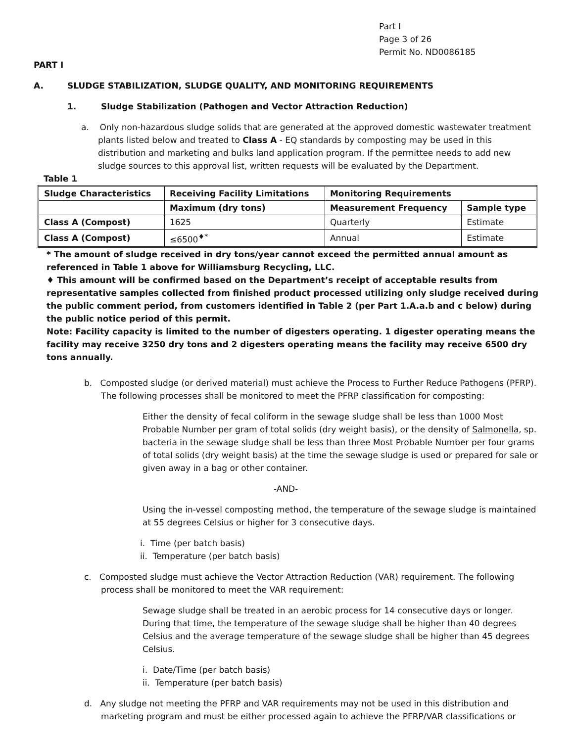Part I
Page 3 of 26
Permit No. ND0086185
PART I
A. SLUDGE STABILIZATION, SLUDGE QUALITY, AND MONITORING REQUIREMENTS
1. Sludge Stabilization (Pathogen and Vector Attraction Reduction)
a. Only non-hazardous sludge solids that are generated at the approved domestic wastewater treatment plants listed below and treated to Class A - EQ standards by composting may be used in this distribution and marketing and bulks land application program. If the permittee needs to add new sludge sources to this approval list, written requests will be evaluated by the Department.
Table 1
| Sludge Characteristics | Receiving Facility Limitations | Monitoring Requirements | |
| --- | --- | --- | --- |
| | Maximum (dry tons) | Measurement Frequency | Sample type |
| Class A (Compost) | 1625 | Quarterly | Estimate |
| Class A (Compost) | ≤6500<sup>♦*</sup> | Annual | Estimate |
* The amount of sludge received in dry tons/year cannot exceed the permitted annual amount as referenced in Table 1 above for Williamsburg Recycling, LLC.
♦ This amount will be confirmed based on the Department’s receipt of acceptable results from representative samples collected from finished product processed utilizing only sludge received during the public comment period, from customers identified in Table 2 (per Part 1.A.a.b and c below) during the public notice period of this permit.
Note: Facility capacity is limited to the number of digesters operating. 1 digester operating means the facility may receive 3250 dry tons and 2 digesters operating means the facility may receive 6500 dry tons annually.
b. Composted sludge (or derived material) must achieve the Process to Further Reduce Pathogens (PFRP). The following processes shall be monitored to meet the PFRP classification for composting:
Either the density of fecal coliform in the sewage sludge shall be less than 1000 Most Probable Number per gram of total solids (dry weight basis), or the density of Salmonella, sp. bacteria in the sewage sludge shall be less than three Most Probable Number per four grams of total solids (dry weight basis) at the time the sewage sludge is used or prepared for sale or given away in a bag or other container.
-AND-
Using the in-vessel composting method, the temperature of the sewage sludge is maintained at 55 degrees Celsius or higher for 3 consecutive days.
i. Time (per batch basis)
ii. Temperature (per batch basis)
c. Composted sludge must achieve the Vector Attraction Reduction (VAR) requirement. The following process shall be monitored to meet the VAR requirement:
Sewage sludge shall be treated in an aerobic process for 14 consecutive days or longer. During that time, the temperature of the sewage sludge shall be higher than 40 degrees Celsius and the average temperature of the sewage sludge shall be higher than 45 degrees Celsius.
i. Date/Time (per batch basis)
ii. Temperature (per batch basis)
d. Any sludge not meeting the PFRP and VAR requirements may not be used in this distribution and marketing program and must be either processed again to achieve the PFRP/VAR classifications or